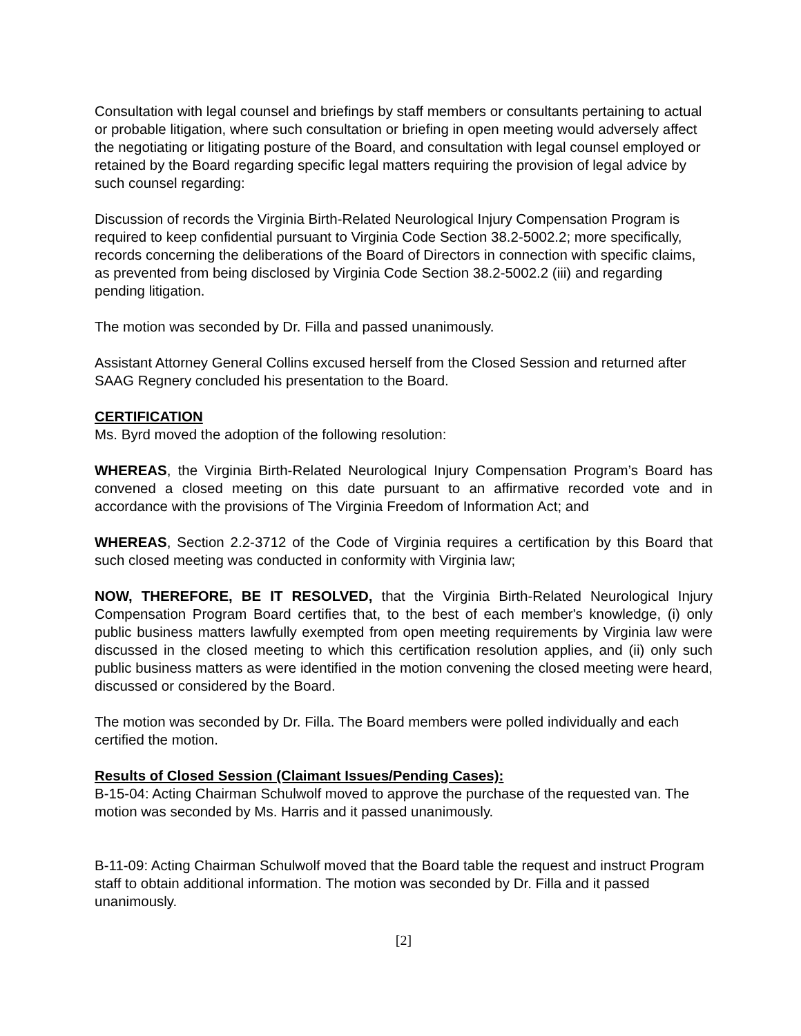Consultation with legal counsel and briefings by staff members or consultants pertaining to actual or probable litigation, where such consultation or briefing in open meeting would adversely affect the negotiating or litigating posture of the Board, and consultation with legal counsel employed or retained by the Board regarding specific legal matters requiring the provision of legal advice by such counsel regarding:
Discussion of records the Virginia Birth-Related Neurological Injury Compensation Program is required to keep confidential pursuant to Virginia Code Section 38.2-5002.2; more specifically, records concerning the deliberations of the Board of Directors in connection with specific claims, as prevented from being disclosed by Virginia Code Section 38.2-5002.2 (iii) and regarding pending litigation.
The motion was seconded by Dr. Filla and passed unanimously.
Assistant Attorney General Collins excused herself from the Closed Session and returned after SAAG Regnery concluded his presentation to the Board.
CERTIFICATION
Ms. Byrd moved the adoption of the following resolution:
WHEREAS, the Virginia Birth-Related Neurological Injury Compensation Program’s Board has convened a closed meeting on this date pursuant to an affirmative recorded vote and in accordance with the provisions of The Virginia Freedom of Information Act; and
WHEREAS, Section 2.2-3712 of the Code of Virginia requires a certification by this Board that such closed meeting was conducted in conformity with Virginia law;
NOW, THEREFORE, BE IT RESOLVED, that the Virginia Birth-Related Neurological Injury Compensation Program Board certifies that, to the best of each member's knowledge, (i) only public business matters lawfully exempted from open meeting requirements by Virginia law were discussed in the closed meeting to which this certification resolution applies, and (ii) only such public business matters as were identified in the motion convening the closed meeting were heard, discussed or considered by the Board.
The motion was seconded by Dr. Filla. The Board members were polled individually and each certified the motion.
Results of Closed Session (Claimant Issues/Pending Cases):
B-15-04: Acting Chairman Schulwolf moved to approve the purchase of the requested van. The motion was seconded by Ms. Harris and it passed unanimously.
B-11-09: Acting Chairman Schulwolf moved that the Board table the request and instruct Program staff to obtain additional information. The motion was seconded by Dr. Filla and it passed unanimously.
[2]